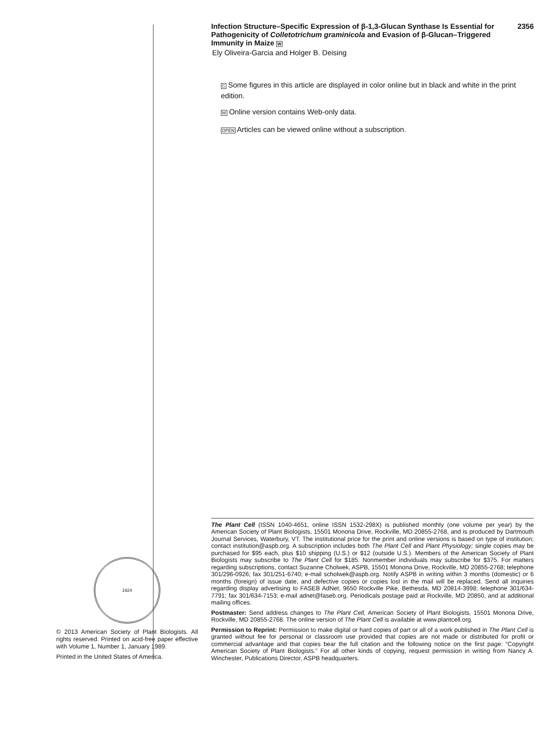1924
© 2013 American Society of Plant Biologists. All rights reserved. Printed on acid-free paper effective with Volume 1, Number 1, January 1989.
Printed in the United States of America.
Infection Structure–Specific Expression of β-1,3-Glucan Synthase Is Essential for Pathogenicity of Colletotrichum graminicola and Evasion of β-Glucan–Triggered Immunity in Maize W
2356
Ely Oliveira-Garcia and Holger B. Deising
C Some figures in this article are displayed in color online but in black and white in the print edition.
W Online version contains Web-only data.
OPEN Articles can be viewed online without a subscription.
The Plant Cell (ISSN 1040-4651, online ISSN 1532-298X) is published monthly (one volume per year) by the American Society of Plant Biologists, 15501 Monona Drive, Rockville, MD 20855-2768, and is produced by Dartmouth Journal Services, Waterbury, VT. The institutional price for the print and online versions is based on type of institution; contact institution@aspb.org. A subscription includes both The Plant Cell and Plant Physiology; single copies may be purchased for $95 each, plus $10 shipping (U.S.) or $12 (outside U.S.). Members of the American Society of Plant Biologists may subscribe to The Plant Cell for $185. Nonmember individuals may subscribe for $375. For matters regarding subscriptions, contact Suzanne Cholwek, ASPB, 15501 Monona Drive, Rockville, MD 20855-2768; telephone 301/296-0926; fax 301/251-6740; e-mail scholwek@aspb.org. Notify ASPB in writing within 3 months (domestic) or 6 months (foreign) of issue date, and defective copies or copies lost in the mail will be replaced. Send all inquiries regarding display advertising to FASEB AdNet, 9650 Rockville Pike, Bethesda, MD 20814-3998; telephone 301/634-7791; fax 301/634-7153; e-mail adnet@faseb.org. Periodicals postage paid at Rockville, MD 20850, and at additional mailing offices.
Postmaster: Send address changes to The Plant Cell, American Society of Plant Biologists, 15501 Monona Drive, Rockville, MD 20855-2768. The online version of The Plant Cell is available at www.plantcell.org.
Permission to Reprint: Permission to make digital or hard copies of part or all of a work published in The Plant Cell is granted without fee for personal or classroom use provided that copies are not made or distributed for profit or commercial advantage and that copies bear the full citation and the following notice on the first page: “Copyright American Society of Plant Biologists.” For all other kinds of copying, request permission in writing from Nancy A. Winchester, Publications Director, ASPB headquarters.